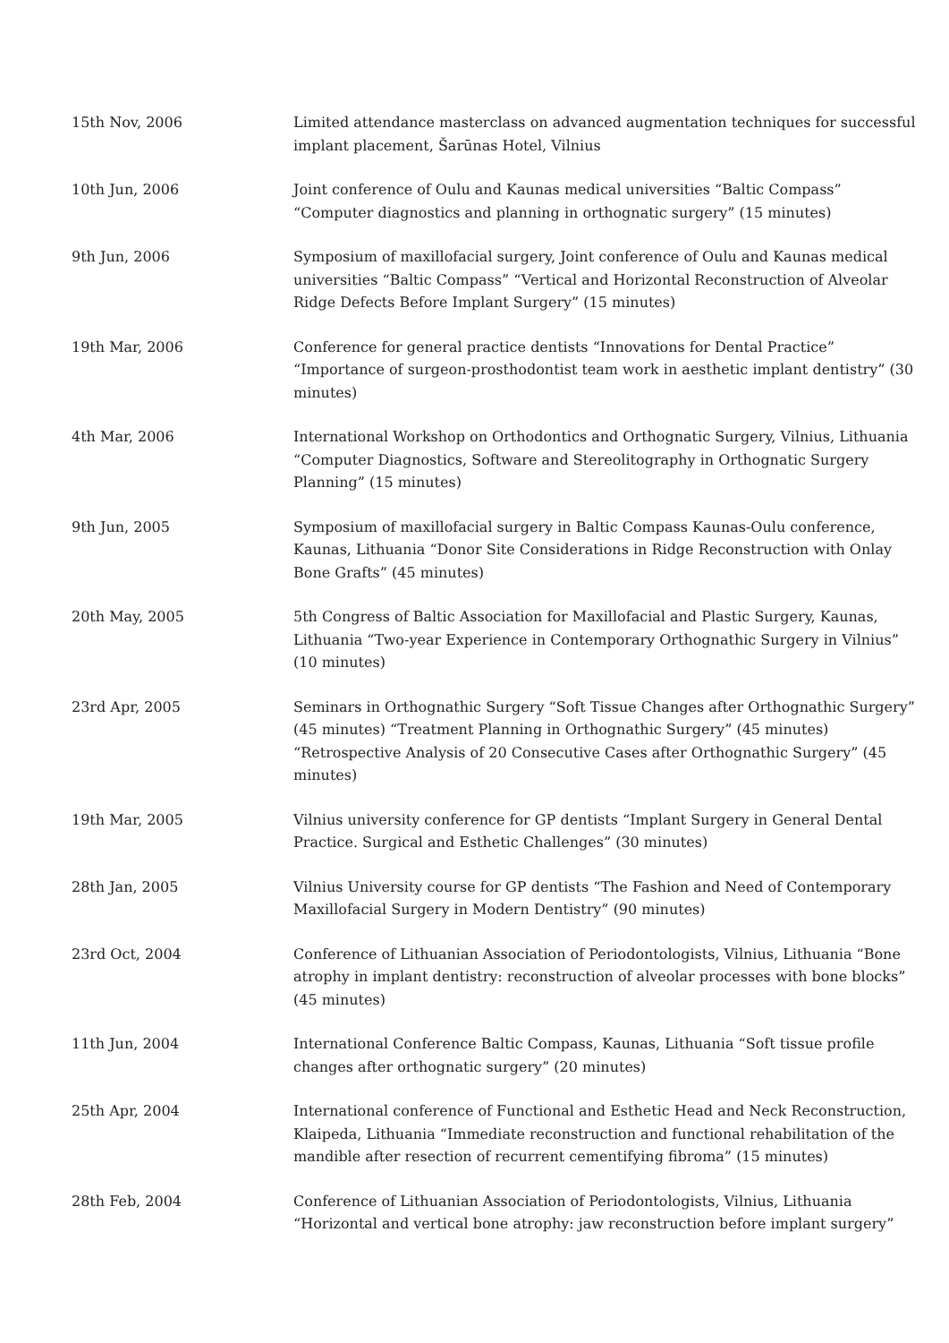| 15th Nov, 2006 | Limited attendance masterclass on advanced augmentation techniques for successful implant placement, Šarūnas Hotel, Vilnius |
| 10th Jun, 2006 | Joint conference of Oulu and Kaunas medical universities “Baltic Compass” “Computer diagnostics and planning in orthognatic surgery” (15 minutes) |
| 9th Jun, 2006 | Symposium of maxillofacial surgery, Joint conference of Oulu and Kaunas medical universities “Baltic Compass” “Vertical and Horizontal Reconstruction of Alveolar Ridge Defects Before Implant Surgery” (15 minutes) |
| 19th Mar, 2006 | Conference for general practice dentists “Innovations for Dental Practice” “Importance of surgeon-prosthodontist team work in aesthetic implant dentistry” (30 minutes) |
| 4th Mar, 2006 | International Workshop on Orthodontics and Orthognatic Surgery, Vilnius, Lithuania “Computer Diagnostics, Software and Stereolitography in Orthognatic Surgery Planning” (15 minutes) |
| 9th Jun, 2005 | Symposium of maxillofacial surgery in Baltic Compass Kaunas-Oulu conference, Kaunas, Lithuania “Donor Site Considerations in Ridge Reconstruction with Onlay Bone Grafts” (45 minutes) |
| 20th May, 2005 | 5th Congress of Baltic Association for Maxillofacial and Plastic Surgery, Kaunas, Lithuania “Two-year Experience in Contemporary Orthognathic Surgery in Vilnius” (10 minutes) |
| 23rd Apr, 2005 | Seminars in Orthognathic Surgery “Soft Tissue Changes after Orthognathic Surgery” (45 minutes) “Treatment Planning in Orthognathic Surgery” (45 minutes) “Retrospective Analysis of 20 Consecutive Cases after Orthognathic Surgery” (45 minutes) |
| 19th Mar, 2005 | Vilnius university conference for GP dentists “Implant Surgery in General Dental Practice. Surgical and Esthetic Challenges” (30 minutes) |
| 28th Jan, 2005 | Vilnius University course for GP dentists “The Fashion and Need of Contemporary Maxillofacial Surgery in Modern Dentistry” (90 minutes) |
| 23rd Oct, 2004 | Conference of Lithuanian Association of Periodontologists, Vilnius, Lithuania “Bone atrophy in implant dentistry: reconstruction of alveolar processes with bone blocks” (45 minutes) |
| 11th Jun, 2004 | International Conference Baltic Compass, Kaunas, Lithuania “Soft tissue profile changes after orthognatic surgery” (20 minutes) |
| 25th Apr, 2004 | International conference of Functional and Esthetic Head and Neck Reconstruction, Klaipeda, Lithuania “Immediate reconstruction and functional rehabilitation of the mandible after resection of recurrent cementifying fibroma” (15 minutes) |
| 28th Feb, 2004 | Conference of Lithuanian Association of Periodontologists, Vilnius, Lithuania “Horizontal and vertical bone atrophy: jaw reconstruction before implant surgery” |